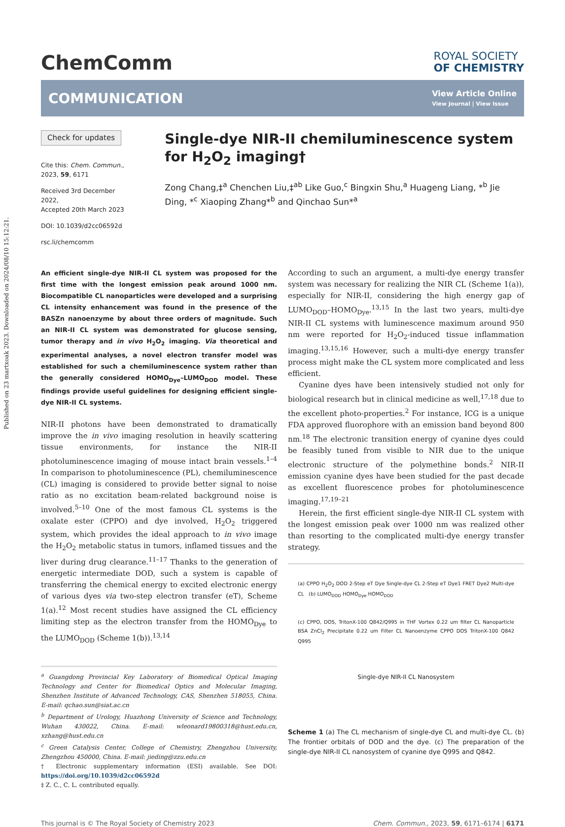Published on 23 martxoak 2023. Downloaded on 2024/08/10 15:12:21.
ChemComm
ROYAL SOCIETY
OF CHEMISTRY
COMMUNICATION
View Article Online
View Journal | View Issue
Check for updates
Cite this: Chem. Commun., 2023, 59, 6171
Received 3rd December 2022,
Accepted 20th March 2023
DOI: 10.1039/d2cc06592d
rsc.li/chemcomm
Single-dye NIR-II chemiluminescence system for H<sub>2</sub>O<sub>2</sub> imaging†
Zong Chang,‡<sup>a</sup> Chenchen Liu,‡<sup>ab</sup> Like Guo,<sup>c</sup> Bingxin Shu,<sup>a</sup> Huageng Liang, *<sup>b</sup> Jie Ding, *<sup>c</sup> Xiaoping Zhang*<sup>b</sup> and Qinchao Sun*<sup>a</sup>
An efficient single-dye NIR-II CL system was proposed for the first time with the longest emission peak around 1000 nm. Biocompatible CL nanoparticles were developed and a surprising CL intensity enhancement was found in the presence of the BASZn nanoenzyme by about three orders of magnitude. Such an NIR-II CL system was demonstrated for glucose sensing, tumor therapy and in vivo H<sub>2</sub>O<sub>2</sub> imaging. Via theoretical and experimental analyses, a novel electron transfer model was established for such a chemiluminescence system rather than the generally considered HOMO<sub>Dye</sub>–LUMO<sub>DOD</sub> model. These findings provide useful guidelines for designing efficient single-dye NIR-II CL systems.
NIR-II photons have been demonstrated to dramatically improve the in vivo imaging resolution in heavily scattering tissue environments, for instance the NIR-II photoluminescence imaging of mouse intact brain vessels.<sup>1–4</sup> In comparison to photoluminescence (PL), chemiluminescence (CL) imaging is considered to provide better signal to noise ratio as no excitation beam-related background noise is involved.<sup>5–10</sup> One of the most famous CL systems is the oxalate ester (CPPO) and dye involved, H<sub>2</sub>O<sub>2</sub> triggered system, which provides the ideal approach to in vivo image the H<sub>2</sub>O<sub>2</sub> metabolic status in tumors, inflamed tissues and the liver during drug clearance.<sup>11–17</sup> Thanks to the generation of energetic intermediate DOD, such a system is capable of transferring the chemical energy to excited electronic energy of various dyes via two-step electron transfer (eT), Scheme 1(a).<sup>12</sup> Most recent studies have assigned the CL efficiency limiting step as the electron transfer from the HOMO<sub>Dye</sub> to the LUMO<sub>DOD</sub> (Scheme 1(b)).<sup>13,14</sup>
<sup>a</sup> Guangdong Provincial Key Laboratory of Biomedical Optical Imaging Technology and Center for Biomedical Optics and Molecular Imaging, Shenzhen Institute of Advanced Technology, CAS, Shenzhen 518055, China. E-mail: qchao.sun@siat.ac.cn
<sup>b</sup> Department of Urology, Huazhong University of Science and Technology, Wuhan 430022, China. E-mail: wleonard19800318@hust.edu.cn, xzhang@hust.edu.cn
<sup>c</sup> Green Catalysis Center, College of Chemistry, Zhengzhou University, Zhengzhou 450000, China. E-mail: jieding@zzu.edu.cn
† Electronic supplementary information (ESI) available. See DOI: https://doi.org/10.1039/d2cc06592d
‡ Z. C., C. L. contributed equally.
According to such an argument, a multi-dye energy transfer system was necessary for realizing the NIR CL (Scheme 1(a)), especially for NIR-II, considering the high energy gap of LUMO<sub>DOD</sub>–HOMO<sub>Dye</sub>.<sup>13,15</sup> In the last two years, multi-dye NIR-II CL systems with luminescence maximum around 950 nm were reported for H<sub>2</sub>O<sub>2</sub>-induced tissue inflammation imaging.<sup>13,15,16</sup> However, such a multi-dye energy transfer process might make the CL system more complicated and less efficient.
Cyanine dyes have been intensively studied not only for biological research but in clinical medicine as well,<sup>17,18</sup> due to the excellent photo-properties.<sup>2</sup> For instance, ICG is a unique FDA approved fluorophore with an emission band beyond 800 nm.<sup>18</sup> The electronic transition energy of cyanine dyes could be feasibly tuned from visible to NIR due to the unique electronic structure of the polymethine bonds.<sup>2</sup> NIR-II emission cyanine dyes have been studied for the past decade as excellent fluorescence probes for photoluminescence imaging.<sup>17,19–21</sup>
Herein, the first efficient single-dye NIR-II CL system with the longest emission peak over 1000 nm was realized other than resorting to the complicated multi-dye energy transfer strategy.
(a) CPPO H<sub>2</sub>O<sub>2</sub> DOD 2-Step eT Dye Single-dye CL 2-Step eT Dye1 FRET Dye2 Multi-dye CL (b) LUMO<sub>DOD</sub> HOMO<sub>Dye</sub> HOMO<sub>DOD</sub>
(c) CPPO, DOS, TritonX-100 Q842/Q995 in THF Vortex 0.22 um filter CL Nanoparticle BSA ZnCl<sub>2</sub> Precipitate 0.22 um Filter CL Nanoenzyme CPPO DOS TritonX-100 Q842 Q995
Single-dye NIR-II CL Nanosystem
Scheme 1 (a) The CL mechanism of single-dye CL and multi-dye CL. (b) The frontier orbitals of DOD and the dye. (c) The preparation of the single-dye NIR-II CL nanosystem of cyanine dye Q995 and Q842.
This journal is © The Royal Society of Chemistry 2023 Chem. Commun., 2023, 59, 6171–6174 | 6171